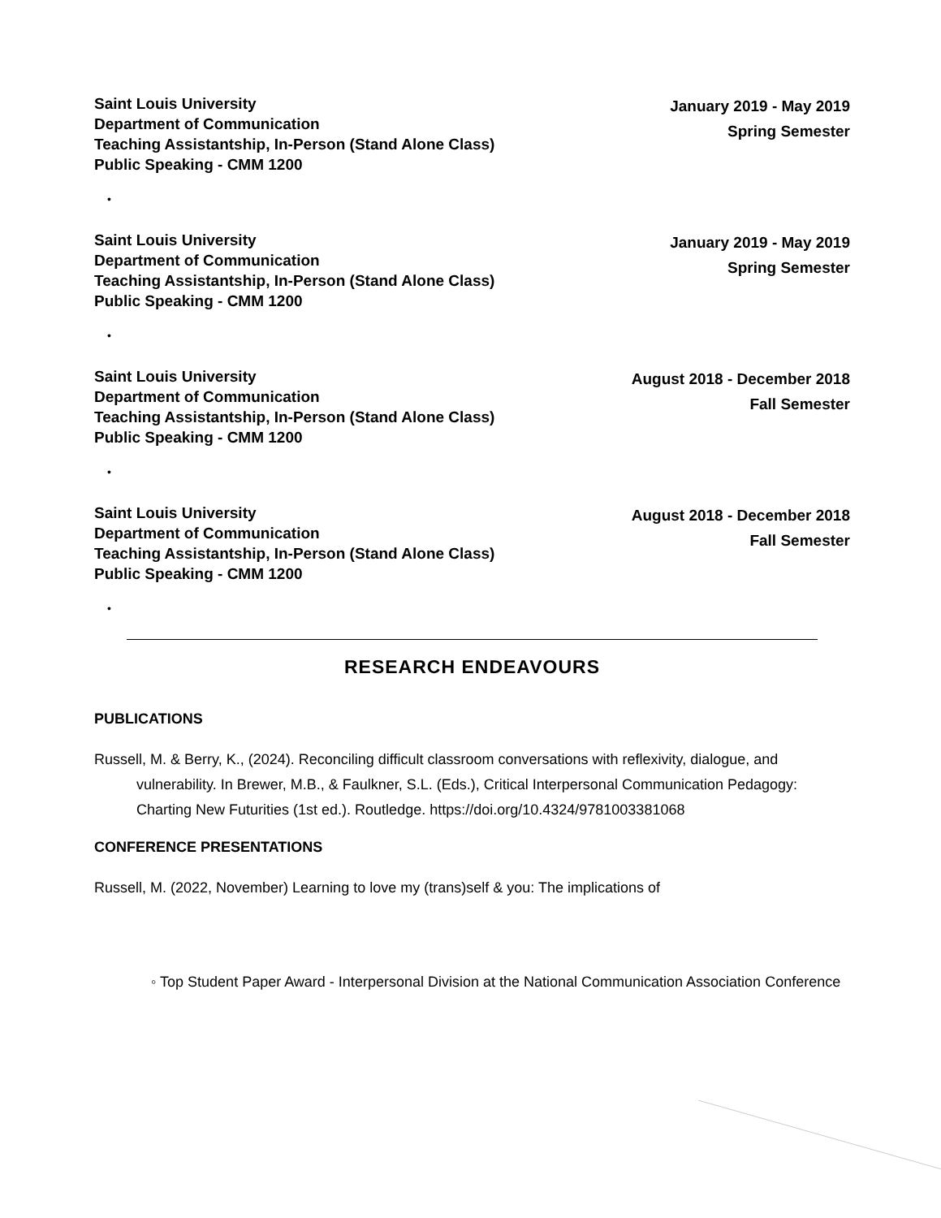Saint Louis University
Department of Communication
Teaching Assistantship, In-Person (Stand Alone Class)
Public Speaking - CMM 1200
January 2019 - May 2019
Spring Semester
•
Saint Louis University
Department of Communication
Teaching Assistantship, In-Person (Stand Alone Class)
Public Speaking - CMM 1200
January 2019 - May 2019
Spring Semester
•
Saint Louis University
Department of Communication
Teaching Assistantship, In-Person (Stand Alone Class)
Public Speaking - CMM 1200
August 2018 - December 2018
Fall Semester
•
Saint Louis University
Department of Communication
Teaching Assistantship, In-Person (Stand Alone Class)
Public Speaking - CMM 1200
August 2018 - December 2018
Fall Semester
•
RESEARCH ENDEAVOURS
PUBLICATIONS
Russell, M. & Berry, K., (2024). Reconciling difficult classroom conversations with reflexivity, dialogue, and vulnerability. In Brewer, M.B., & Faulkner, S.L. (Eds.), Critical Interpersonal Communication Pedagogy: Charting New Futurities (1st ed.). Routledge. https://doi.org/10.4324/9781003381068
CONFERENCE PRESENTATIONS
Russell, M. (2022, November) Learning to love my (trans)self & you: The implications of
◦ Top Student Paper Award - Interpersonal Division at the National Communication Association Conference